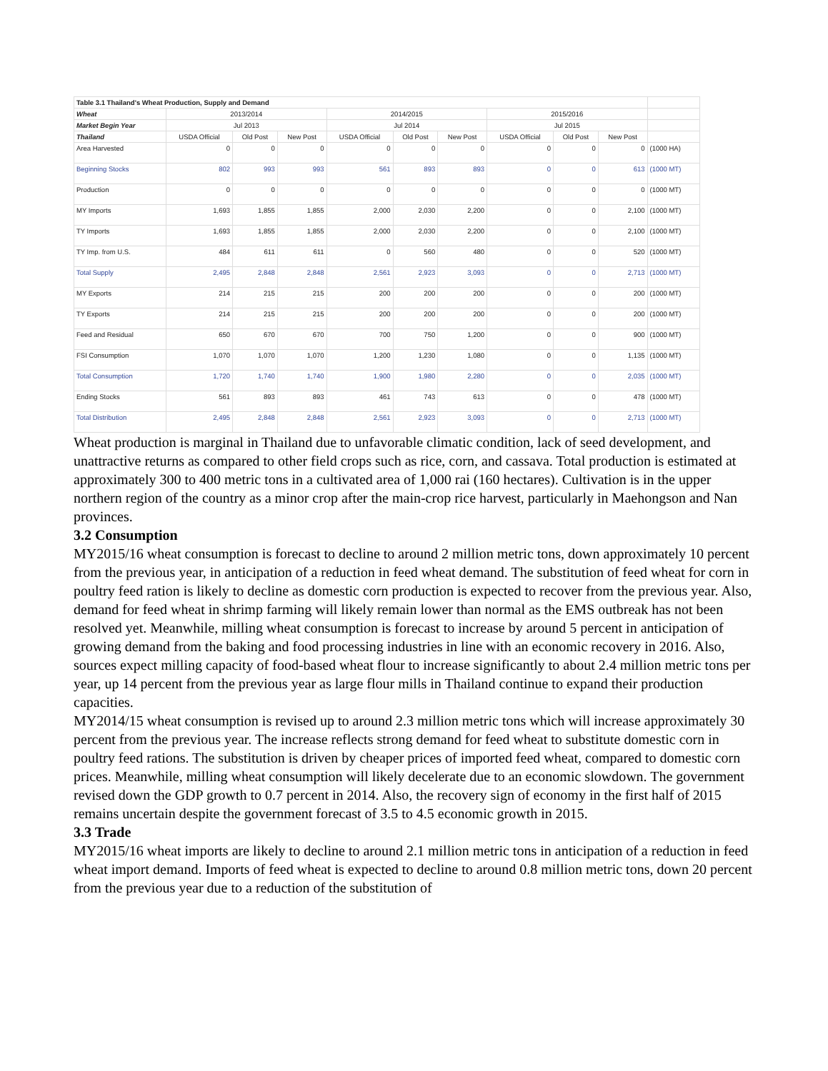| Table 3.1 Thailand's Wheat Production, Supply and Demand | | | | | | | | | | |
| Wheat | 2013/2014 | | | 2014/2015 | | | 2015/2016 | | | |
| Market Begin Year | Jul 2013 | | | Jul 2014 | | | Jul 2015 | | | |
| Thailand | USDA Official | Old Post | New Post | USDA Official | Old Post | New Post | USDA Official | Old Post | New Post | |
| Area Harvested | 0 | 0 | 0 | 0 | 0 | 0 | 0 | 0 | 0 | (1000 HA) |
| Beginning Stocks | 802 | 993 | 993 | 561 | 893 | 893 | 0 | 0 | 613 | (1000 MT) |
| Production | 0 | 0 | 0 | 0 | 0 | 0 | 0 | 0 | 0 | (1000 MT) |
| MY Imports | 1,693 | 1,855 | 1,855 | 2,000 | 2,030 | 2,200 | 0 | 0 | 2,100 | (1000 MT) |
| TY Imports | 1,693 | 1,855 | 1,855 | 2,000 | 2,030 | 2,200 | 0 | 0 | 2,100 | (1000 MT) |
| TY Imp. from U.S. | 484 | 611 | 611 | 0 | 560 | 480 | 0 | 0 | 520 | (1000 MT) |
| Total Supply | 2,495 | 2,848 | 2,848 | 2,561 | 2,923 | 3,093 | 0 | 0 | 2,713 | (1000 MT) |
| MY Exports | 214 | 215 | 215 | 200 | 200 | 200 | 0 | 0 | 200 | (1000 MT) |
| TY Exports | 214 | 215 | 215 | 200 | 200 | 200 | 0 | 0 | 200 | (1000 MT) |
| Feed and Residual | 650 | 670 | 670 | 700 | 750 | 1,200 | 0 | 0 | 900 | (1000 MT) |
| FSI Consumption | 1,070 | 1,070 | 1,070 | 1,200 | 1,230 | 1,080 | 0 | 0 | 1,135 | (1000 MT) |
| Total Consumption | 1,720 | 1,740 | 1,740 | 1,900 | 1,980 | 2,280 | 0 | 0 | 2,035 | (1000 MT) |
| Ending Stocks | 561 | 893 | 893 | 461 | 743 | 613 | 0 | 0 | 478 | (1000 MT) |
| Total Distribution | 2,495 | 2,848 | 2,848 | 2,561 | 2,923 | 3,093 | 0 | 0 | 2,713 | (1000 MT) |
Wheat production is marginal in Thailand due to unfavorable climatic condition, lack of seed development, and unattractive returns as compared to other field crops such as rice, corn, and cassava. Total production is estimated at approximately 300 to 400 metric tons in a cultivated area of 1,000 rai (160 hectares). Cultivation is in the upper northern region of the country as a minor crop after the main-crop rice harvest, particularly in Maehongson and Nan provinces.
3.2 Consumption
MY2015/16 wheat consumption is forecast to decline to around 2 million metric tons, down approximately 10 percent from the previous year, in anticipation of a reduction in feed wheat demand. The substitution of feed wheat for corn in poultry feed ration is likely to decline as domestic corn production is expected to recover from the previous year. Also, demand for feed wheat in shrimp farming will likely remain lower than normal as the EMS outbreak has not been resolved yet. Meanwhile, milling wheat consumption is forecast to increase by around 5 percent in anticipation of growing demand from the baking and food processing industries in line with an economic recovery in 2016. Also, sources expect milling capacity of food-based wheat flour to increase significantly to about 2.4 million metric tons per year, up 14 percent from the previous year as large flour mills in Thailand continue to expand their production capacities.
MY2014/15 wheat consumption is revised up to around 2.3 million metric tons which will increase approximately 30 percent from the previous year. The increase reflects strong demand for feed wheat to substitute domestic corn in poultry feed rations. The substitution is driven by cheaper prices of imported feed wheat, compared to domestic corn prices. Meanwhile, milling wheat consumption will likely decelerate due to an economic slowdown. The government revised down the GDP growth to 0.7 percent in 2014. Also, the recovery sign of economy in the first half of 2015 remains uncertain despite the government forecast of 3.5 to 4.5 economic growth in 2015.
3.3 Trade
MY2015/16 wheat imports are likely to decline to around 2.1 million metric tons in anticipation of a reduction in feed wheat import demand. Imports of feed wheat is expected to decline to around 0.8 million metric tons, down 20 percent from the previous year due to a reduction of the substitution of